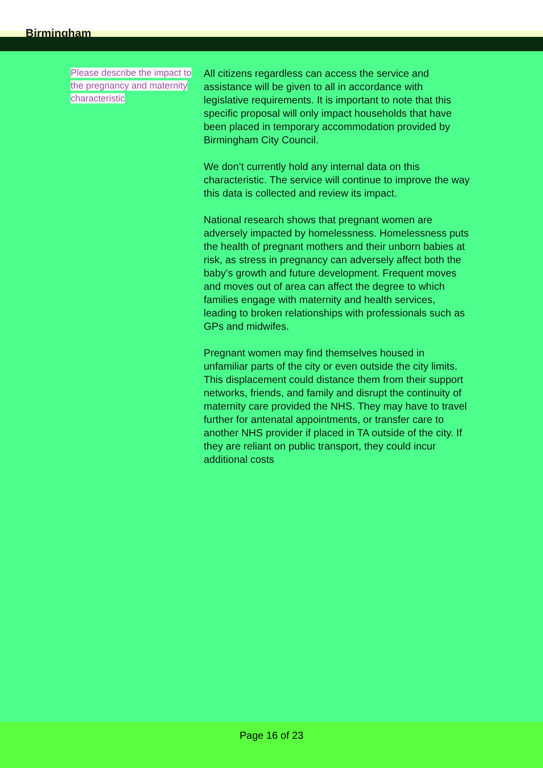Birmingham
Please describe the impact to the pregnancy and maternity characteristic
All citizens regardless can access the service and assistance will be given to all in accordance with legislative requirements. It is important to note that this specific proposal will only impact households that have been placed in temporary accommodation provided by Birmingham City Council.
We don’t currently hold any internal data on this characteristic. The service will continue to improve the way this data is collected and review its impact.
National research shows that pregnant women are adversely impacted by homelessness. Homelessness puts the health of pregnant mothers and their unborn babies at risk, as stress in pregnancy can adversely affect both the baby's growth and future development. Frequent moves and moves out of area can affect the degree to which families engage with maternity and health services, leading to broken relationships with professionals such as GPs and midwifes.
Pregnant women may find themselves housed in unfamiliar parts of the city or even outside the city limits. This displacement could distance them from their support networks, friends, and family and disrupt the continuity of maternity care provided the NHS. They may have to travel further for antenatal appointments, or transfer care to another NHS provider if placed in TA outside of the city. If they are reliant on public transport, they could incur additional costs
Page 16 of 23